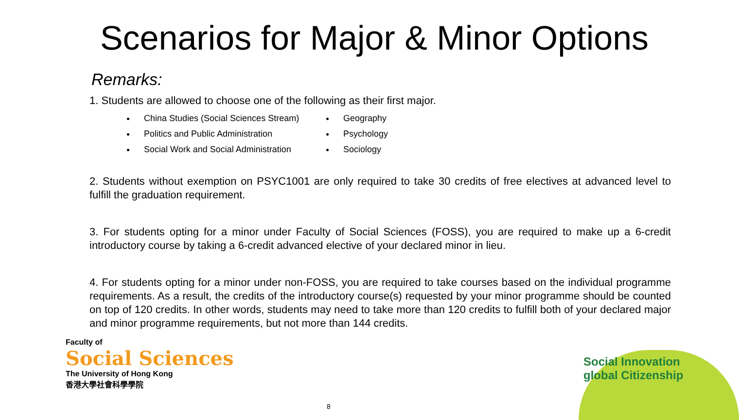Scenarios for Major & Minor Options
Remarks:
1. Students are allowed to choose one of the following as their first major.
China Studies (Social Sciences Stream)
Politics and Public Administration
Social Work and Social Administration
Geography
Psychology
Sociology
2. Students without exemption on PSYC1001 are only required to take 30 credits of free electives at advanced level to fulfill the graduation requirement.
3. For students opting for a minor under Faculty of Social Sciences (FOSS), you are required to make up a 6-credit introductory course by taking a 6-credit advanced elective of your declared minor in lieu.
4. For students opting for a minor under non-FOSS, you are required to take courses based on the individual programme requirements. As a result, the credits of the introductory course(s) requested by your minor programme should be counted on top of 120 credits. In other words, students may need to take more than 120 credits to fulfill both of your declared major and minor programme requirements, but not more than 144 credits.
Faculty of
Social Sciences
The University of Hong Kong
香港大學社會科學學院
Social Innovation
global Citizenship
8